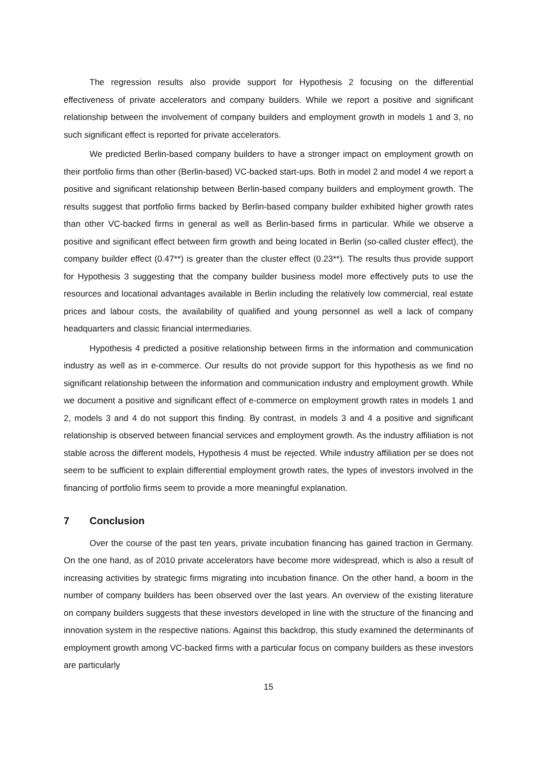The regression results also provide support for Hypothesis 2 focusing on the differential effectiveness of private accelerators and company builders. While we report a positive and significant relationship between the involvement of company builders and employment growth in models 1 and 3, no such significant effect is reported for private accelerators.
We predicted Berlin-based company builders to have a stronger impact on employment growth on their portfolio firms than other (Berlin-based) VC-backed start-ups. Both in model 2 and model 4 we report a positive and significant relationship between Berlin-based company builders and employment growth. The results suggest that portfolio firms backed by Berlin-based company builder exhibited higher growth rates than other VC-backed firms in general as well as Berlin-based firms in particular. While we observe a positive and significant effect between firm growth and being located in Berlin (so-called cluster effect), the company builder effect (0.47**) is greater than the cluster effect (0.23**). The results thus provide support for Hypothesis 3 suggesting that the company builder business model more effectively puts to use the resources and locational advantages available in Berlin including the relatively low commercial, real estate prices and labour costs, the availability of qualified and young personnel as well a lack of company headquarters and classic financial intermediaries.
Hypothesis 4 predicted a positive relationship between firms in the information and communication industry as well as in e-commerce. Our results do not provide support for this hypothesis as we find no significant relationship between the information and communication industry and employment growth. While we document a positive and significant effect of e-commerce on employment growth rates in models 1 and 2, models 3 and 4 do not support this finding. By contrast, in models 3 and 4 a positive and significant relationship is observed between financial services and employment growth. As the industry affiliation is not stable across the different models, Hypothesis 4 must be rejected. While industry affiliation per se does not seem to be sufficient to explain differential employment growth rates, the types of investors involved in the financing of portfolio firms seem to provide a more meaningful explanation.
7 Conclusion
Over the course of the past ten years, private incubation financing has gained traction in Germany. On the one hand, as of 2010 private accelerators have become more widespread, which is also a result of increasing activities by strategic firms migrating into incubation finance. On the other hand, a boom in the number of company builders has been observed over the last years. An overview of the existing literature on company builders suggests that these investors developed in line with the structure of the financing and innovation system in the respective nations. Against this backdrop, this study examined the determinants of employment growth among VC-backed firms with a particular focus on company builders as these investors are particularly
15